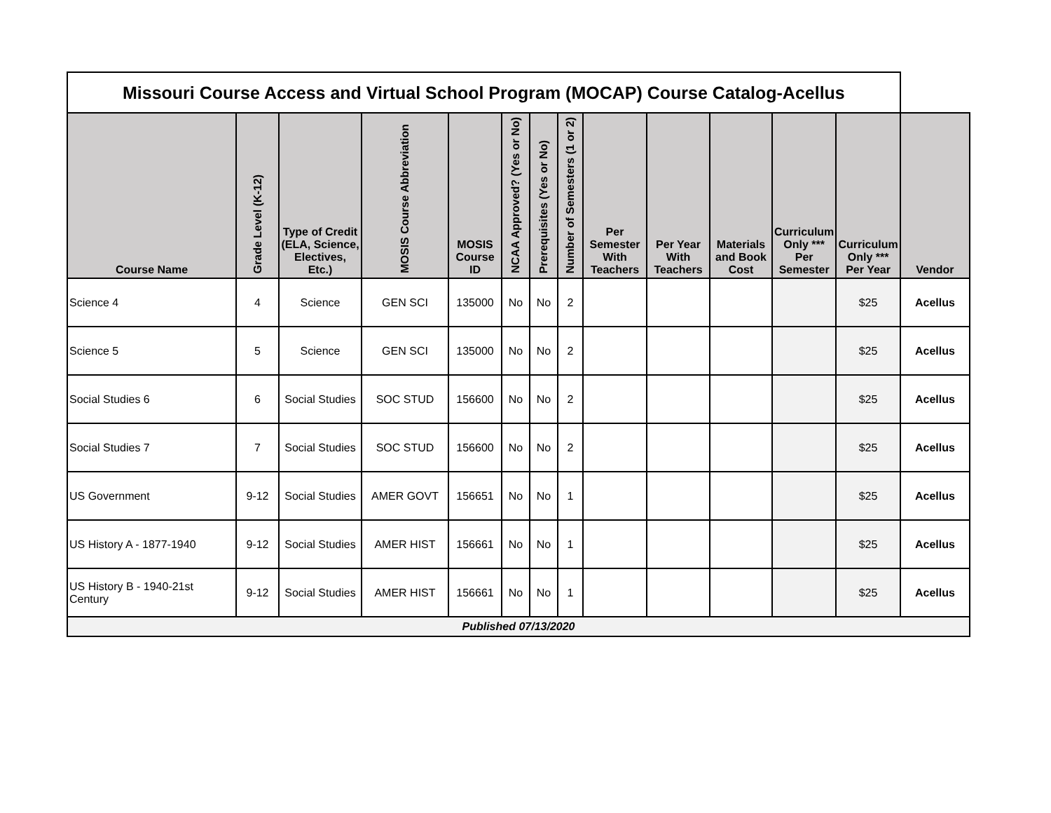| Missouri Course Access and Virtual School Program (MOCAP) Course Catalog-Acellus | | | | | | | | | | | | | |
| Course Name | Grade Level (K-12) | Type of Credit (ELA, Science, Electives, Etc.) | MOSIS Course Abbreviation | MOSIS Course ID | NCAA Approved? (Yes or No) | Prerequisites (Yes or No) | Number of Semesters (1 or 2) | Per Semester With Teachers | Per Year With Teachers | Materials and Book Cost | Curriculum Only *** Per Semester | Curriculum Only *** Per Year | Vendor |
| Science 4 | 4 | Science | GEN SCI | 135000 | No | No | 2 | | | | | $25 | Acellus |
| Science 5 | 5 | Science | GEN SCI | 135000 | No | No | 2 | | | | | $25 | Acellus |
| Social Studies 6 | 6 | Social Studies | SOC STUD | 156600 | No | No | 2 | | | | | $25 | Acellus |
| Social Studies 7 | 7 | Social Studies | SOC STUD | 156600 | No | No | 2 | | | | | $25 | Acellus |
| US Government | 9-12 | Social Studies | AMER GOVT | 156651 | No | No | 1 | | | | | $25 | Acellus |
| US History A - 1877-1940 | 9-12 | Social Studies | AMER HIST | 156661 | No | No | 1 | | | | | $25 | Acellus |
| US History B - 1940-21st Century | 9-12 | Social Studies | AMER HIST | 156661 | No | No | 1 | | | | | $25 | Acellus |
| Published 07/13/2020 | | | | | | | | | | | | | |